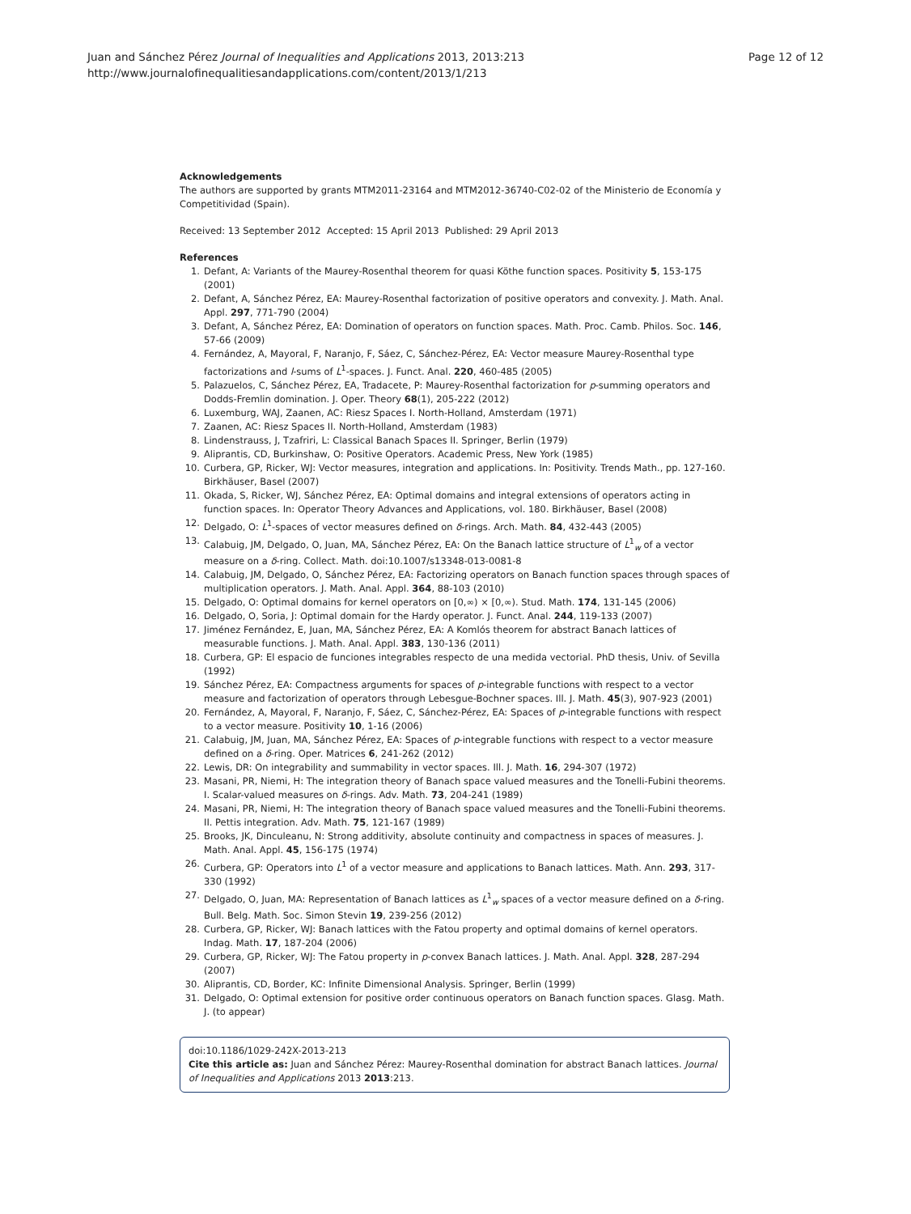Page 12 of 12 Juan and Sánchez Pérez Journal of Inequalities and Applications 2013, 2013:213
http://www.journalofinequalitiesandapplications.com/content/2013/1/213
Acknowledgements
The authors are supported by grants MTM2011-23164 and MTM2012-36740-C02-02 of the Ministerio de Economía y Competitividad (Spain).
Received: 13 September 2012 Accepted: 15 April 2013 Published: 29 April 2013
References
1. Defant, A: Variants of the Maurey-Rosenthal theorem for quasi Köthe function spaces. Positivity 5, 153-175 (2001)
2. Defant, A, Sánchez Pérez, EA: Maurey-Rosenthal factorization of positive operators and convexity. J. Math. Anal. Appl. 297, 771-790 (2004)
3. Defant, A, Sánchez Pérez, EA: Domination of operators on function spaces. Math. Proc. Camb. Philos. Soc. 146, 57-66 (2009)
4. Fernández, A, Mayoral, F, Naranjo, F, Sáez, C, Sánchez-Pérez, EA: Vector measure Maurey-Rosenthal type factorizations and l-sums of L<sup>1</sup>-spaces. J. Funct. Anal. 220, 460-485 (2005)
5. Palazuelos, C, Sánchez Pérez, EA, Tradacete, P: Maurey-Rosenthal factorization for p-summing operators and Dodds-Fremlin domination. J. Oper. Theory 68(1), 205-222 (2012)
6. Luxemburg, WAJ, Zaanen, AC: Riesz Spaces I. North-Holland, Amsterdam (1971)
7. Zaanen, AC: Riesz Spaces II. North-Holland, Amsterdam (1983)
8. Lindenstrauss, J, Tzafriri, L: Classical Banach Spaces II. Springer, Berlin (1979)
9. Aliprantis, CD, Burkinshaw, O: Positive Operators. Academic Press, New York (1985)
10. Curbera, GP, Ricker, WJ: Vector measures, integration and applications. In: Positivity. Trends Math., pp. 127-160. Birkhäuser, Basel (2007)
11. Okada, S, Ricker, WJ, Sánchez Pérez, EA: Optimal domains and integral extensions of operators acting in function spaces. In: Operator Theory Advances and Applications, vol. 180. Birkhäuser, Basel (2008)
12. Delgado, O: L<sup>1</sup>-spaces of vector measures defined on δ-rings. Arch. Math. 84, 432-443 (2005)
13. Calabuig, JM, Delgado, O, Juan, MA, Sánchez Pérez, EA: On the Banach lattice structure of L<sup>1</sup><sub>w</sub> of a vector measure on a δ-ring. Collect. Math. doi:10.1007/s13348-013-0081-8
14. Calabuig, JM, Delgado, O, Sánchez Pérez, EA: Factorizing operators on Banach function spaces through spaces of multiplication operators. J. Math. Anal. Appl. 364, 88-103 (2010)
15. Delgado, O: Optimal domains for kernel operators on [0,∞) × [0,∞). Stud. Math. 174, 131-145 (2006)
16. Delgado, O, Soria, J: Optimal domain for the Hardy operator. J. Funct. Anal. 244, 119-133 (2007)
17. Jiménez Fernández, E, Juan, MA, Sánchez Pérez, EA: A Komlós theorem for abstract Banach lattices of measurable functions. J. Math. Anal. Appl. 383, 130-136 (2011)
18. Curbera, GP: El espacio de funciones integrables respecto de una medida vectorial. PhD thesis, Univ. of Sevilla (1992)
19. Sánchez Pérez, EA: Compactness arguments for spaces of p-integrable functions with respect to a vector measure and factorization of operators through Lebesgue-Bochner spaces. Ill. J. Math. 45(3), 907-923 (2001)
20. Fernández, A, Mayoral, F, Naranjo, F, Sáez, C, Sánchez-Pérez, EA: Spaces of p-integrable functions with respect to a vector measure. Positivity 10, 1-16 (2006)
21. Calabuig, JM, Juan, MA, Sánchez Pérez, EA: Spaces of p-integrable functions with respect to a vector measure defined on a δ-ring. Oper. Matrices 6, 241-262 (2012)
22. Lewis, DR: On integrability and summability in vector spaces. Ill. J. Math. 16, 294-307 (1972)
23. Masani, PR, Niemi, H: The integration theory of Banach space valued measures and the Tonelli-Fubini theorems. I. Scalar-valued measures on δ-rings. Adv. Math. 73, 204-241 (1989)
24. Masani, PR, Niemi, H: The integration theory of Banach space valued measures and the Tonelli-Fubini theorems. II. Pettis integration. Adv. Math. 75, 121-167 (1989)
25. Brooks, JK, Dinculeanu, N: Strong additivity, absolute continuity and compactness in spaces of measures. J. Math. Anal. Appl. 45, 156-175 (1974)
26. Curbera, GP: Operators into L<sup>1</sup> of a vector measure and applications to Banach lattices. Math. Ann. 293, 317-330 (1992)
27. Delgado, O, Juan, MA: Representation of Banach lattices as L<sup>1</sup><sub>w</sub> spaces of a vector measure defined on a δ-ring. Bull. Belg. Math. Soc. Simon Stevin 19, 239-256 (2012)
28. Curbera, GP, Ricker, WJ: Banach lattices with the Fatou property and optimal domains of kernel operators. Indag. Math. 17, 187-204 (2006)
29. Curbera, GP, Ricker, WJ: The Fatou property in p-convex Banach lattices. J. Math. Anal. Appl. 328, 287-294 (2007)
30. Aliprantis, CD, Border, KC: Infinite Dimensional Analysis. Springer, Berlin (1999)
31. Delgado, O: Optimal extension for positive order continuous operators on Banach function spaces. Glasg. Math. J. (to appear)
doi:10.1186/1029-242X-2013-213
Cite this article as: Juan and Sánchez Pérez: Maurey-Rosenthal domination for abstract Banach lattices. Journal of Inequalities and Applications 2013 2013:213.